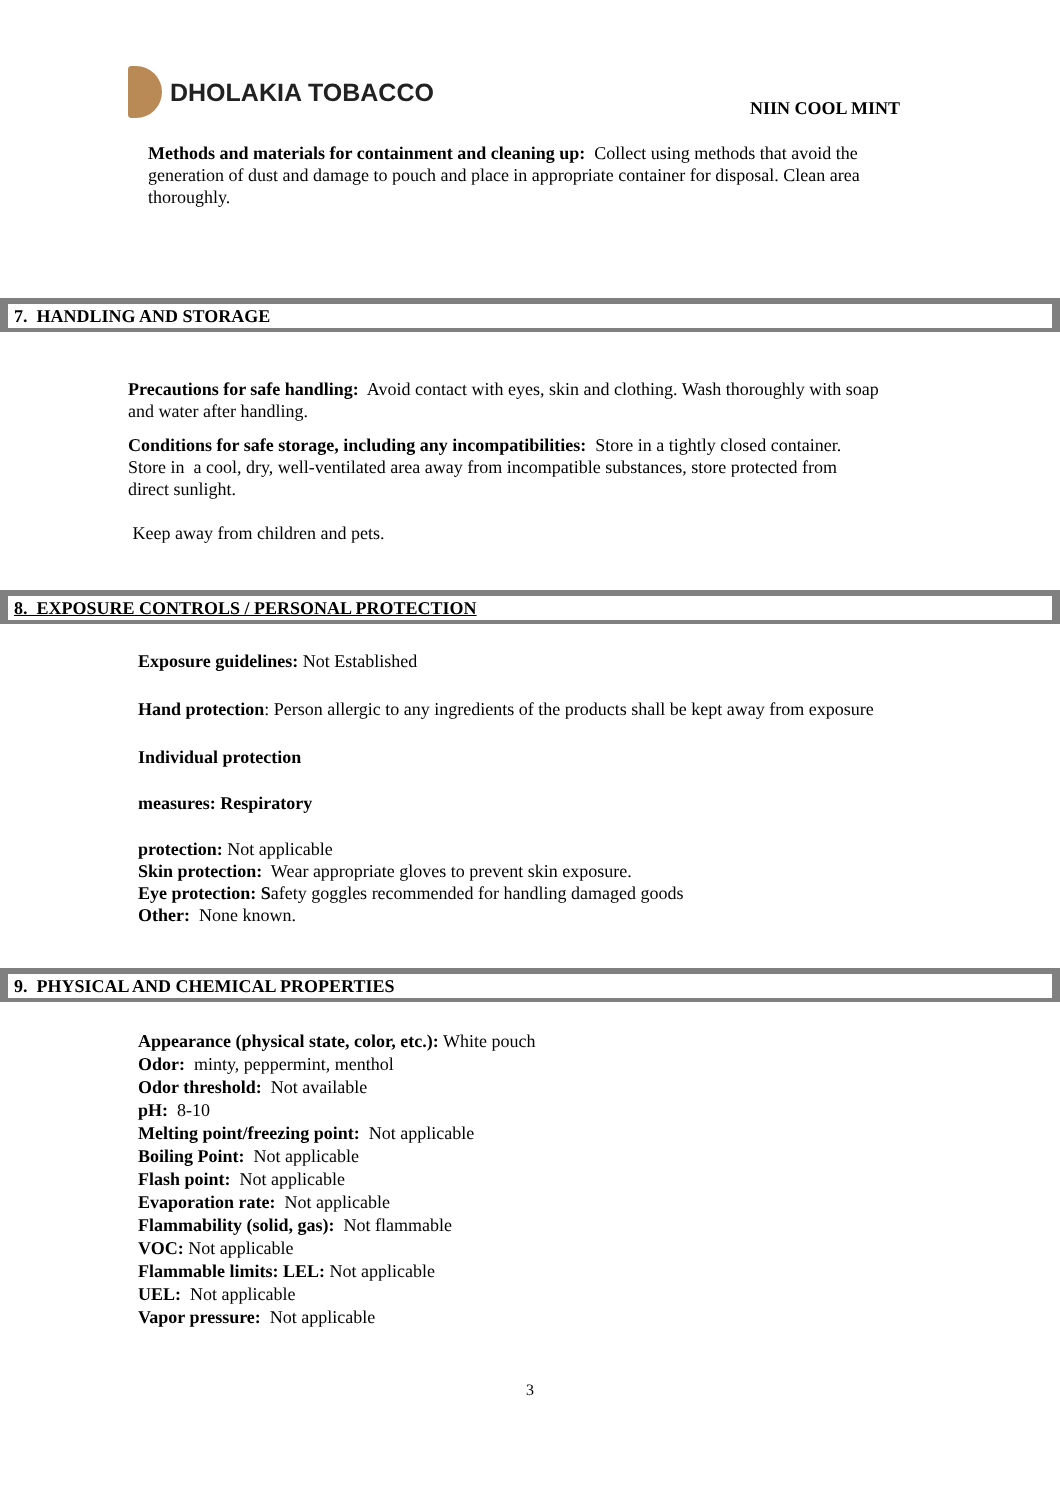DHOLAKIA TOBACCO
NIIN COOL MINT
Methods and materials for containment and cleaning up: Collect using methods that avoid the generation of dust and damage to pouch and place in appropriate container for disposal. Clean area thoroughly.
7. HANDLING AND STORAGE
Precautions for safe handling: Avoid contact with eyes, skin and clothing. Wash thoroughly with soap and water after handling.
Conditions for safe storage, including any incompatibilities: Store in a tightly closed container. Store in a cool, dry, well-ventilated area away from incompatible substances, store protected from direct sunlight.
Keep away from children and pets.
8. EXPOSURE CONTROLS / PERSONAL PROTECTION
Exposure guidelines: Not Established
Hand protection: Person allergic to any ingredients of the products shall be kept away from exposure
Individual protection
measures: Respiratory
protection: Not applicable
Skin protection: Wear appropriate gloves to prevent skin exposure.
Eye protection: Safety goggles recommended for handling damaged goods
Other: None known.
9. PHYSICAL AND CHEMICAL PROPERTIES
Appearance (physical state, color, etc.): White pouch
Odor: minty, peppermint, menthol
Odor threshold: Not available
pH: 8-10
Melting point/freezing point: Not applicable
Boiling Point: Not applicable
Flash point: Not applicable
Evaporation rate: Not applicable
Flammability (solid, gas): Not flammable
VOC: Not applicable
Flammable limits: LEL: Not applicable
UEL: Not applicable
Vapor pressure: Not applicable
3